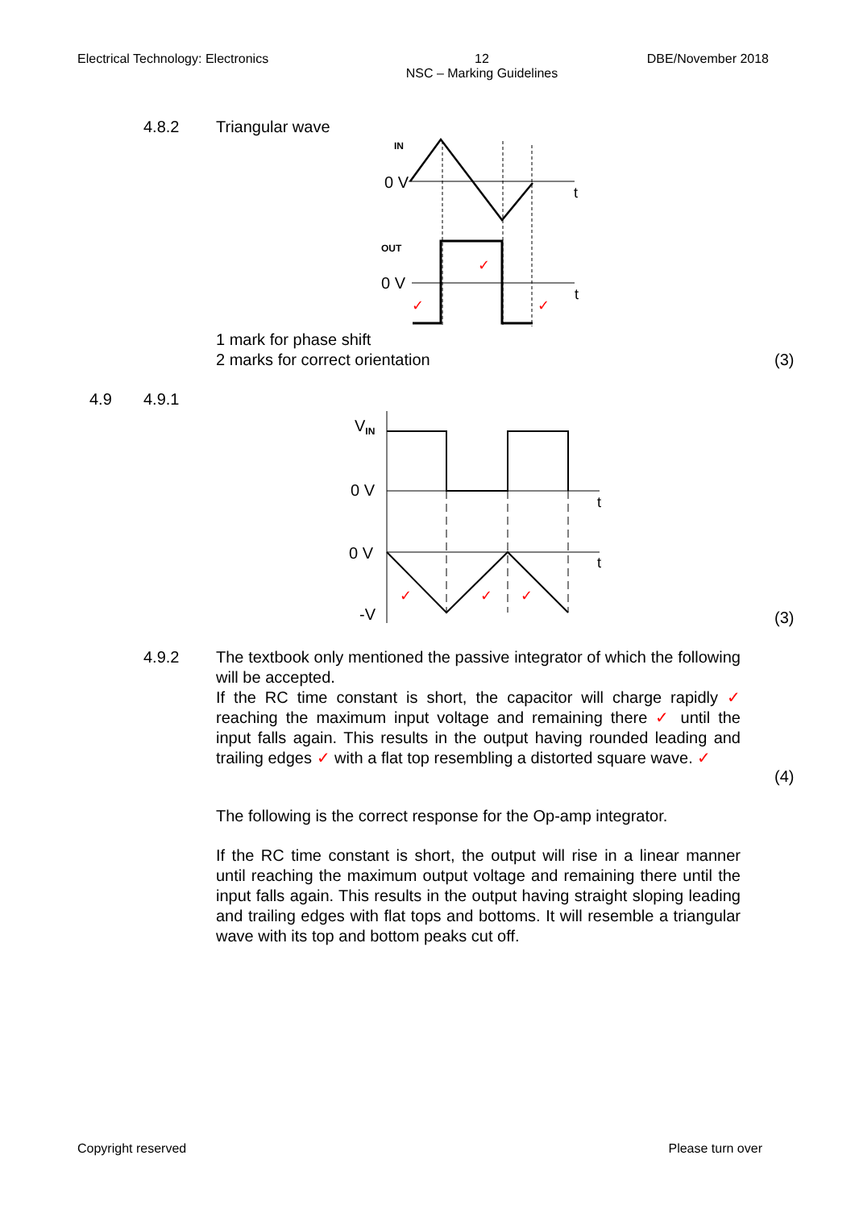Electrical Technology: Electronics 12
NSC – Marking Guidelines DBE/November 2018
4.8.2 Triangular wave
IN
0 V
t
OUT
0 V
t
✓
✓
✓
1 mark for phase shift
2 marks for correct orientation
(3)
4.9 4.9.1
VIN
0 V
t
0 V
t
-V
✓
✓
✓
(3)
4.9.2
The textbook only mentioned the passive integrator of which the following will be accepted.
If the RC time constant is short, the capacitor will charge rapidly ✓ reaching the maximum input voltage and remaining there ✓ until the input falls again. This results in the output having rounded leading and trailing edges ✓ with a flat top resembling a distorted square wave. ✓
(4)
The following is the correct response for the Op-amp integrator.
If the RC time constant is short, the output will rise in a linear manner until reaching the maximum output voltage and remaining there until the input falls again. This results in the output having straight sloping leading and trailing edges with flat tops and bottoms. It will resemble a triangular wave with its top and bottom peaks cut off.
Copyright reserved Please turn over